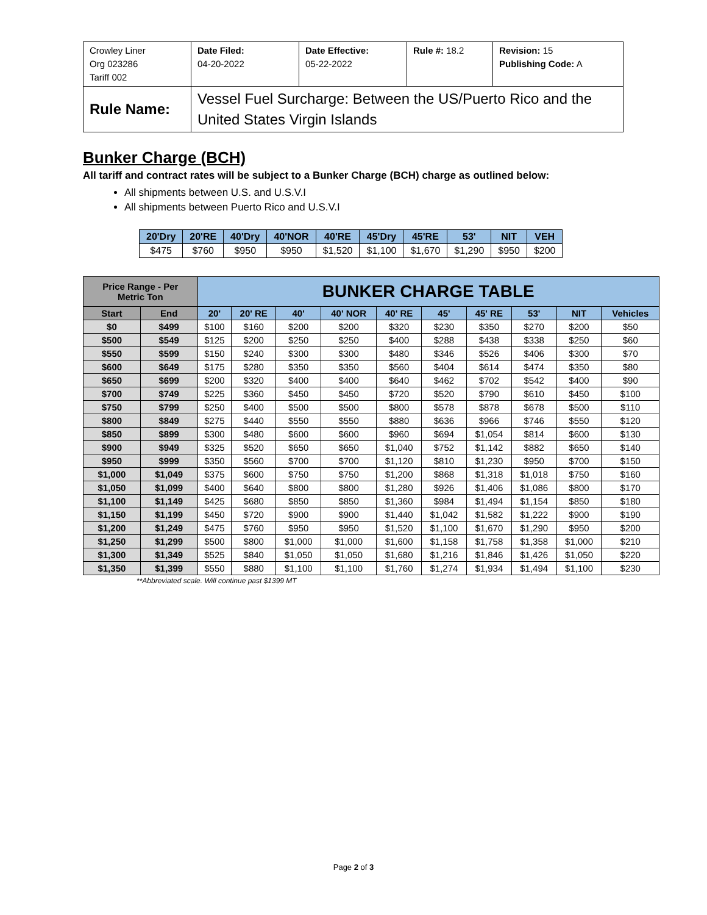| Crowley Liner Org 023286 Tariff 002 | Date Filed: 04-20-2022 | Date Effective: 05-22-2022 | Rule #: 18.2 | Revision: 15 Publishing Code: A |
| Rule Name: | Vessel Fuel Surcharge: Between the US/Puerto Rico and the United States Virgin Islands | | | |
Bunker Charge (BCH)
All tariff and contract rates will be subject to a Bunker Charge (BCH) charge as outlined below:
All shipments between U.S. and U.S.V.I
All shipments between Puerto Rico and U.S.V.I
| 20'Dry | 20'RE | 40'Dry | 40'NOR | 40'RE | 45'Dry | 45'RE | 53' | NIT | VEH |
| --- | --- | --- | --- | --- | --- | --- | --- | --- | --- |
| $475 | $760 | $950 | $950 | $1,520 | $1,100 | $1,670 | $1,290 | $950 | $200 |
| Price Range - Per Metric Ton | | BUNKER CHARGE TABLE | | | | | | | | | |
| --- | --- | --- | --- | --- | --- | --- | --- | --- | --- | --- | --- |
| Start | End | 20' | 20' RE | 40' | 40' NOR | 40' RE | 45' | 45' RE | 53' | NIT | Vehicles |
| $0 | $499 | $100 | $160 | $200 | $200 | $320 | $230 | $350 | $270 | $200 | $50 |
| $500 | $549 | $125 | $200 | $250 | $250 | $400 | $288 | $438 | $338 | $250 | $60 |
| $550 | $599 | $150 | $240 | $300 | $300 | $480 | $346 | $526 | $406 | $300 | $70 |
| $600 | $649 | $175 | $280 | $350 | $350 | $560 | $404 | $614 | $474 | $350 | $80 |
| $650 | $699 | $200 | $320 | $400 | $400 | $640 | $462 | $702 | $542 | $400 | $90 |
| $700 | $749 | $225 | $360 | $450 | $450 | $720 | $520 | $790 | $610 | $450 | $100 |
| $750 | $799 | $250 | $400 | $500 | $500 | $800 | $578 | $878 | $678 | $500 | $110 |
| $800 | $849 | $275 | $440 | $550 | $550 | $880 | $636 | $966 | $746 | $550 | $120 |
| $850 | $899 | $300 | $480 | $600 | $600 | $960 | $694 | $1,054 | $814 | $600 | $130 |
| $900 | $949 | $325 | $520 | $650 | $650 | $1,040 | $752 | $1,142 | $882 | $650 | $140 |
| $950 | $999 | $350 | $560 | $700 | $700 | $1,120 | $810 | $1,230 | $950 | $700 | $150 |
| $1,000 | $1,049 | $375 | $600 | $750 | $750 | $1,200 | $868 | $1,318 | $1,018 | $750 | $160 |
| $1,050 | $1,099 | $400 | $640 | $800 | $800 | $1,280 | $926 | $1,406 | $1,086 | $800 | $170 |
| $1,100 | $1,149 | $425 | $680 | $850 | $850 | $1,360 | $984 | $1,494 | $1,154 | $850 | $180 |
| $1,150 | $1,199 | $450 | $720 | $900 | $900 | $1,440 | $1,042 | $1,582 | $1,222 | $900 | $190 |
| $1,200 | $1,249 | $475 | $760 | $950 | $950 | $1,520 | $1,100 | $1,670 | $1,290 | $950 | $200 |
| $1,250 | $1,299 | $500 | $800 | $1,000 | $1,000 | $1,600 | $1,158 | $1,758 | $1,358 | $1,000 | $210 |
| $1,300 | $1,349 | $525 | $840 | $1,050 | $1,050 | $1,680 | $1,216 | $1,846 | $1,426 | $1,050 | $220 |
| $1,350 | $1,399 | $550 | $880 | $1,100 | $1,100 | $1,760 | $1,274 | $1,934 | $1,494 | $1,100 | $230 |
**Abbreviated scale. Will continue past $1399 MT
Page 2 of 3